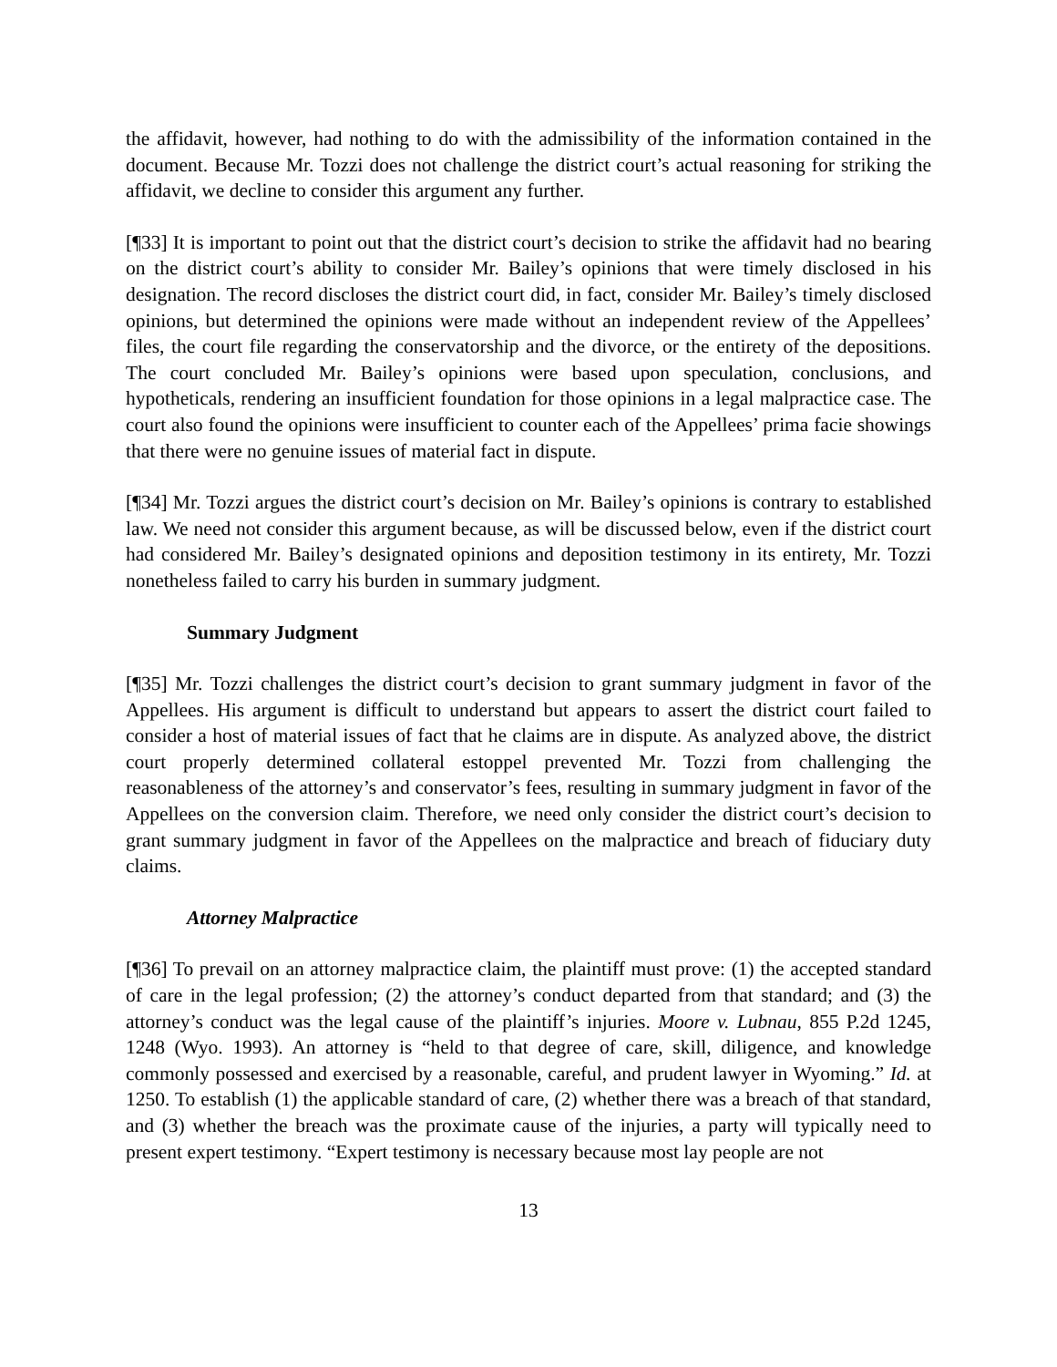the affidavit, however, had nothing to do with the admissibility of the information contained in the document. Because Mr. Tozzi does not challenge the district court’s actual reasoning for striking the affidavit, we decline to consider this argument any further.
[¶33] It is important to point out that the district court’s decision to strike the affidavit had no bearing on the district court’s ability to consider Mr. Bailey’s opinions that were timely disclosed in his designation. The record discloses the district court did, in fact, consider Mr. Bailey’s timely disclosed opinions, but determined the opinions were made without an independent review of the Appellees’ files, the court file regarding the conservatorship and the divorce, or the entirety of the depositions. The court concluded Mr. Bailey’s opinions were based upon speculation, conclusions, and hypotheticals, rendering an insufficient foundation for those opinions in a legal malpractice case. The court also found the opinions were insufficient to counter each of the Appellees’ prima facie showings that there were no genuine issues of material fact in dispute.
[¶34] Mr. Tozzi argues the district court’s decision on Mr. Bailey’s opinions is contrary to established law. We need not consider this argument because, as will be discussed below, even if the district court had considered Mr. Bailey’s designated opinions and deposition testimony in its entirety, Mr. Tozzi nonetheless failed to carry his burden in summary judgment.
Summary Judgment
[¶35] Mr. Tozzi challenges the district court’s decision to grant summary judgment in favor of the Appellees. His argument is difficult to understand but appears to assert the district court failed to consider a host of material issues of fact that he claims are in dispute. As analyzed above, the district court properly determined collateral estoppel prevented Mr. Tozzi from challenging the reasonableness of the attorney’s and conservator’s fees, resulting in summary judgment in favor of the Appellees on the conversion claim. Therefore, we need only consider the district court’s decision to grant summary judgment in favor of the Appellees on the malpractice and breach of fiduciary duty claims.
Attorney Malpractice
[¶36] To prevail on an attorney malpractice claim, the plaintiff must prove: (1) the accepted standard of care in the legal profession; (2) the attorney’s conduct departed from that standard; and (3) the attorney’s conduct was the legal cause of the plaintiff’s injuries. Moore v. Lubnau, 855 P.2d 1245, 1248 (Wyo. 1993). An attorney is “held to that degree of care, skill, diligence, and knowledge commonly possessed and exercised by a reasonable, careful, and prudent lawyer in Wyoming.” Id. at 1250. To establish (1) the applicable standard of care, (2) whether there was a breach of that standard, and (3) whether the breach was the proximate cause of the injuries, a party will typically need to present expert testimony. “Expert testimony is necessary because most lay people are not
13